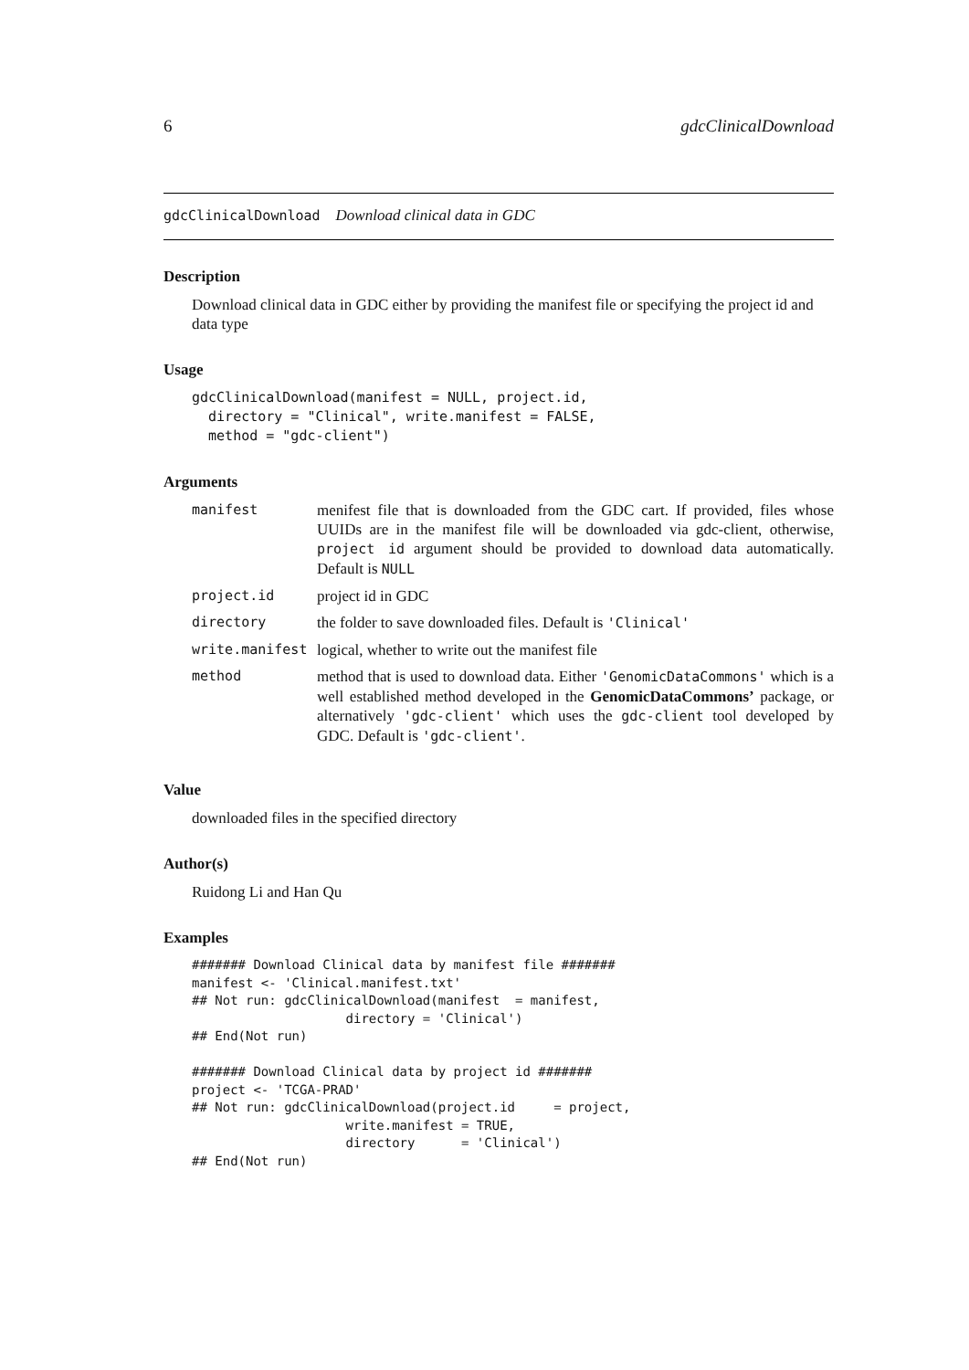6 gdcClinicalDownload
gdcClinicalDownload Download clinical data in GDC
Description
Download clinical data in GDC either by providing the manifest file or specifying the project id and data type
Usage
gdcClinicalDownload(manifest = NULL, project.id,
  directory = "Clinical", write.manifest = FALSE,
  method = "gdc-client")
Arguments
| manifest | menifest file that is downloaded from the GDC cart. If provided, files whose UUIDs are in the manifest file will be downloaded via gdc-client, otherwise, project id argument should be provided to download data automatically. Default is NULL |
| project.id | project id in GDC |
| directory | the folder to save downloaded files. Default is 'Clinical' |
| write.manifest | logical, whether to write out the manifest file |
| method | method that is used to download data. Either 'GenomicDataCommons' which is a well established method developed in the GenomicDataCommons’ package, or alternatively 'gdc-client' which uses the gdc-client tool developed by GDC. Default is 'gdc-client' . |
Value
downloaded files in the specified directory
Author(s)
Ruidong Li and Han Qu
Examples
####### Download Clinical data by manifest file #######
manifest <- 'Clinical.manifest.txt'
## Not run: gdcClinicalDownload(manifest  = manifest,
                    directory = 'Clinical')
## End(Not run)

####### Download Clinical data by project id #######
project <- 'TCGA-PRAD'
## Not run: gdcClinicalDownload(project.id     = project,
                    write.manifest = TRUE,
                    directory      = 'Clinical')
## End(Not run)